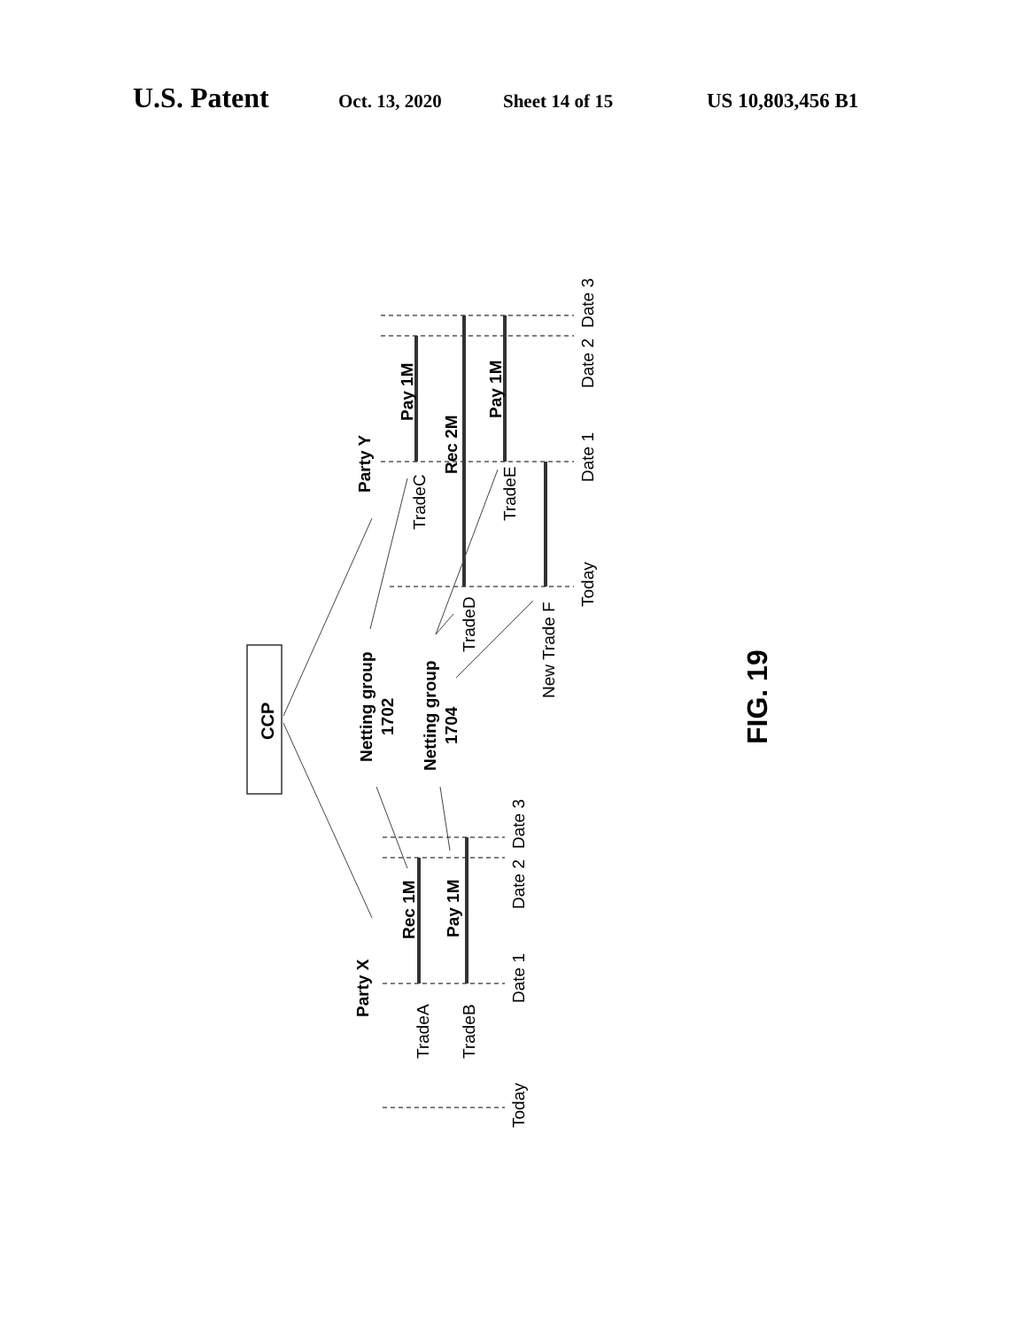U.S. Patent Oct. 13, 2020 Sheet 14 of 15 US 10,803,456 B1
CCP
Party Y
Party X
Netting group
1702
Netting group
1704
Pay 1M
Rec 2M
Pay 1M
Rec 1M
Pay 1M
TradeC
TradeE
TradeD
New Trade F
TradeA
TradeB
Date 1
Date 2
Date 3
Today
Date 1
Date 2
Date 3
Today
FIG. 19